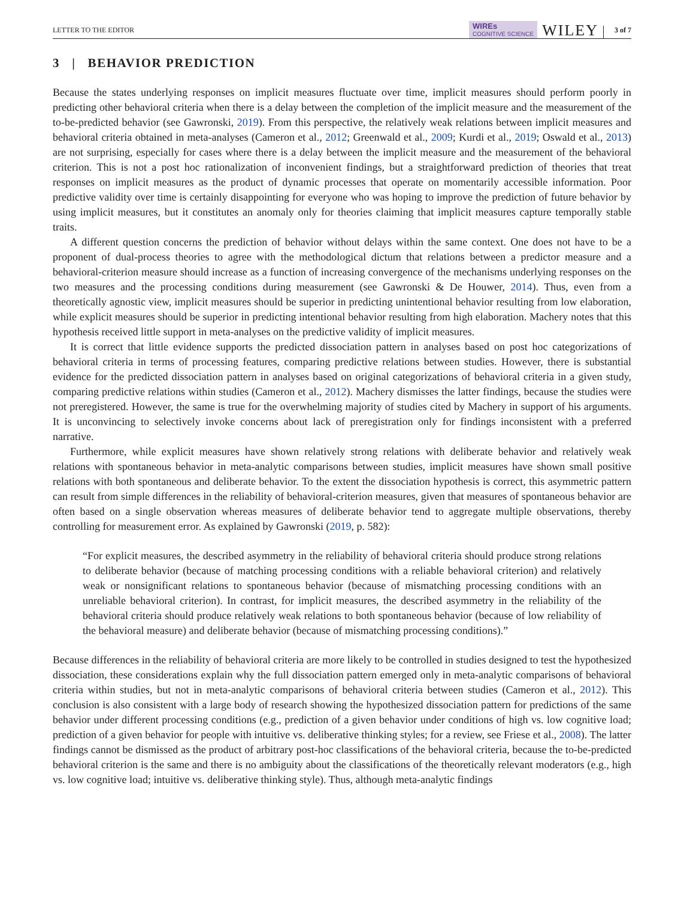LETTER TO THE EDITOR WIREs
COGNITIVE SCIENCE WILEY 3 of 7
3 | BEHAVIOR PREDICTION
Because the states underlying responses on implicit measures fluctuate over time, implicit measures should perform poorly in predicting other behavioral criteria when there is a delay between the completion of the implicit measure and the measurement of the to-be-predicted behavior (see Gawronski, 2019). From this perspective, the relatively weak relations between implicit measures and behavioral criteria obtained in meta-analyses (Cameron et al., 2012; Greenwald et al., 2009; Kurdi et al., 2019; Oswald et al., 2013) are not surprising, especially for cases where there is a delay between the implicit measure and the measurement of the behavioral criterion. This is not a post hoc rationalization of inconvenient findings, but a straightforward prediction of theories that treat responses on implicit measures as the product of dynamic processes that operate on momentarily accessible information. Poor predictive validity over time is certainly disappointing for everyone who was hoping to improve the prediction of future behavior by using implicit measures, but it constitutes an anomaly only for theories claiming that implicit measures capture temporally stable traits.
A different question concerns the prediction of behavior without delays within the same context. One does not have to be a proponent of dual-process theories to agree with the methodological dictum that relations between a predictor measure and a behavioral-criterion measure should increase as a function of increasing convergence of the mechanisms underlying responses on the two measures and the processing conditions during measurement (see Gawronski & De Houwer, 2014). Thus, even from a theoretically agnostic view, implicit measures should be superior in predicting unintentional behavior resulting from low elaboration, while explicit measures should be superior in predicting intentional behavior resulting from high elaboration. Machery notes that this hypothesis received little support in meta-analyses on the predictive validity of implicit measures.
It is correct that little evidence supports the predicted dissociation pattern in analyses based on post hoc categorizations of behavioral criteria in terms of processing features, comparing predictive relations between studies. However, there is substantial evidence for the predicted dissociation pattern in analyses based on original categorizations of behavioral criteria in a given study, comparing predictive relations within studies (Cameron et al., 2012). Machery dismisses the latter findings, because the studies were not preregistered. However, the same is true for the overwhelming majority of studies cited by Machery in support of his arguments. It is unconvincing to selectively invoke concerns about lack of preregistration only for findings inconsistent with a preferred narrative.
Furthermore, while explicit measures have shown relatively strong relations with deliberate behavior and relatively weak relations with spontaneous behavior in meta-analytic comparisons between studies, implicit measures have shown small positive relations with both spontaneous and deliberate behavior. To the extent the dissociation hypothesis is correct, this asymmetric pattern can result from simple differences in the reliability of behavioral-criterion measures, given that measures of spontaneous behavior are often based on a single observation whereas measures of deliberate behavior tend to aggregate multiple observations, thereby controlling for measurement error. As explained by Gawronski (2019, p. 582):
“For explicit measures, the described asymmetry in the reliability of behavioral criteria should produce strong relations to deliberate behavior (because of matching processing conditions with a reliable behavioral criterion) and relatively weak or nonsignificant relations to spontaneous behavior (because of mismatching processing conditions with an unreliable behavioral criterion). In contrast, for implicit measures, the described asymmetry in the reliability of the behavioral criteria should produce relatively weak relations to both spontaneous behavior (because of low reliability of the behavioral measure) and deliberate behavior (because of mismatching processing conditions).”
Because differences in the reliability of behavioral criteria are more likely to be controlled in studies designed to test the hypothesized dissociation, these considerations explain why the full dissociation pattern emerged only in meta-analytic comparisons of behavioral criteria within studies, but not in meta-analytic comparisons of behavioral criteria between studies (Cameron et al., 2012). This conclusion is also consistent with a large body of research showing the hypothesized dissociation pattern for predictions of the same behavior under different processing conditions (e.g., prediction of a given behavior under conditions of high vs. low cognitive load; prediction of a given behavior for people with intuitive vs. deliberative thinking styles; for a review, see Friese et al., 2008). The latter findings cannot be dismissed as the product of arbitrary post-hoc classifications of the behavioral criteria, because the to-be-predicted behavioral criterion is the same and there is no ambiguity about the classifications of the theoretically relevant moderators (e.g., high vs. low cognitive load; intuitive vs. deliberative thinking style). Thus, although meta-analytic findings